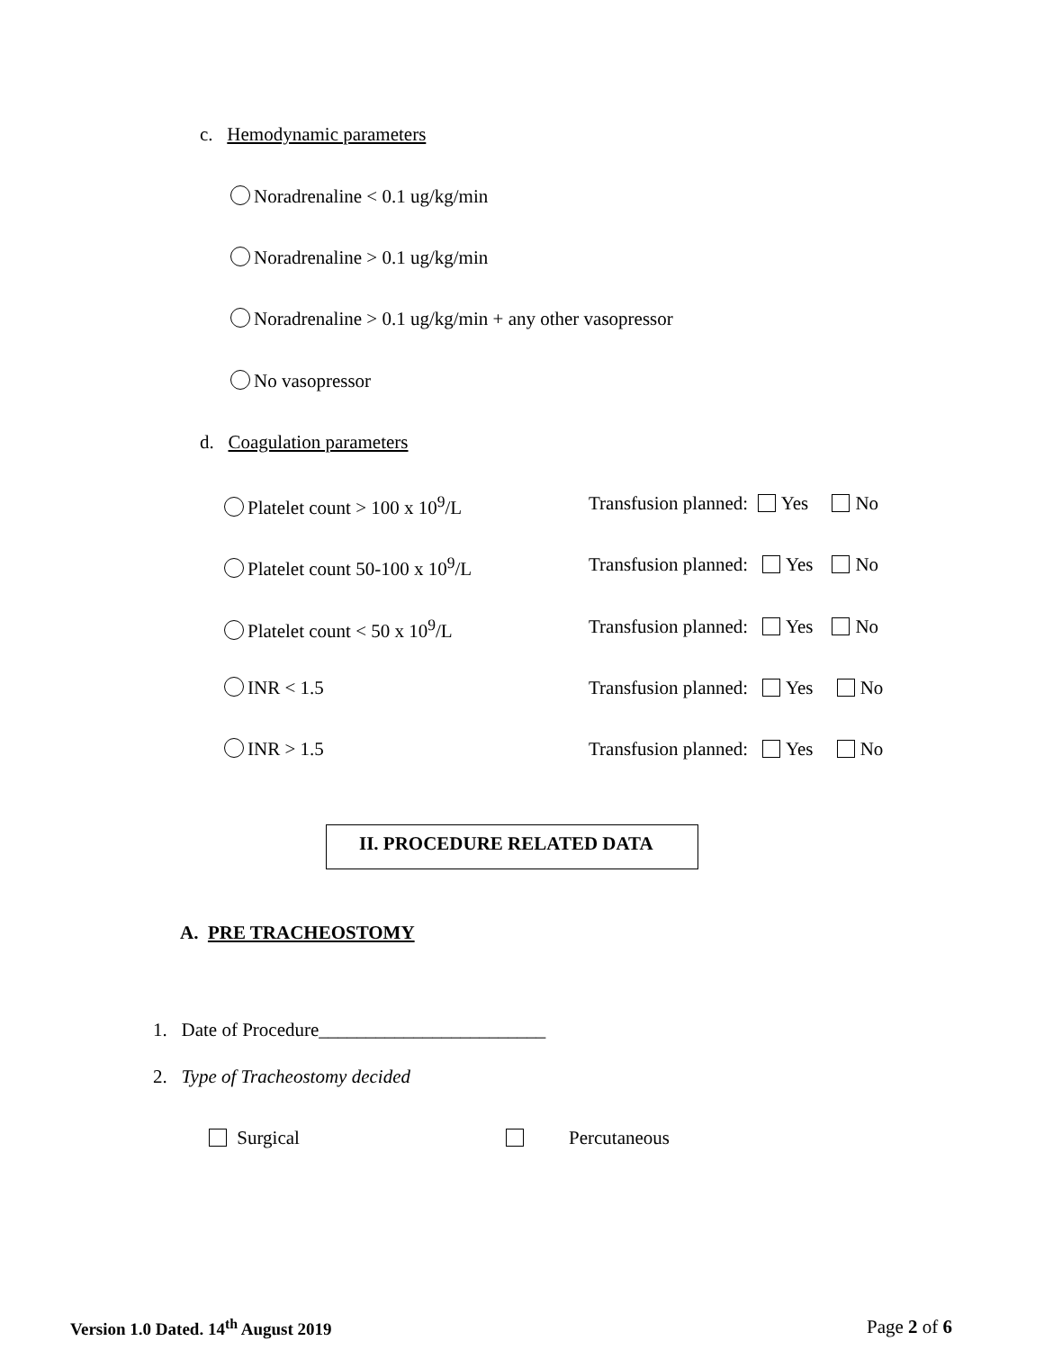c. Hemodynamic parameters
Noradrenaline < 0.1 ug/kg/min
Noradrenaline > 0.1 ug/kg/min
Noradrenaline > 0.1 ug/kg/min + any other vasopressor
No vasopressor
d. Coagulation parameters
Platelet count > 100 x 10<sup>9</sup>/L Transfusion planned: Yes No
Platelet count 50-100 x 10<sup>9</sup>/L Transfusion planned: Yes No
Platelet count < 50 x 10<sup>9</sup>/L Transfusion planned: Yes No
INR < 1.5 Transfusion planned: Yes No
INR > 1.5 Transfusion planned: Yes No
II. PROCEDURE RELATED DATA
A. PRE TRACHEOSTOMY
1. Date of Procedure________________________
2. Type of Tracheostomy decided
Surgical Percutaneous
Version 1.0 Dated. 14<sup>th</sup> August 2019 Page 2 of 6